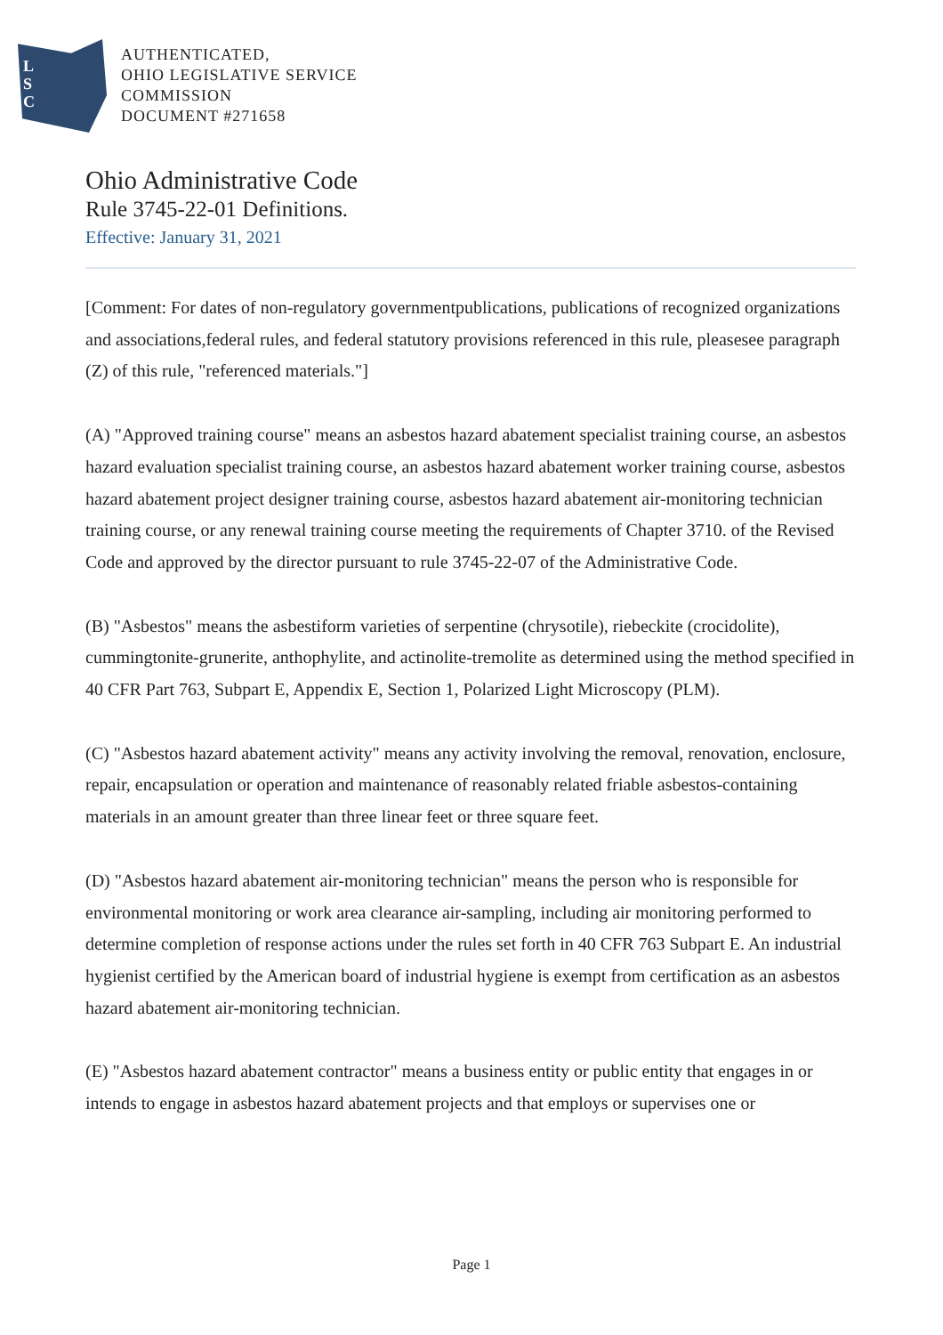L
S
C
AUTHENTICATED,
OHIO LEGISLATIVE SERVICE
COMMISSION
DOCUMENT #271658
Ohio Administrative Code
Rule 3745-22-01 Definitions.
Effective: January 31, 2021
[Comment: For dates of non-regulatory governmentpublications, publications of recognized organizations and associations,federal rules, and federal statutory provisions referenced in this rule, pleasesee paragraph (Z) of this rule, "referenced materials."]
(A) "Approved training course" means an asbestos hazard abatement specialist training course, an asbestos hazard evaluation specialist training course, an asbestos hazard abatement worker training course, asbestos hazard abatement project designer training course, asbestos hazard abatement air-monitoring technician training course, or any renewal training course meeting the requirements of Chapter 3710. of the Revised Code and approved by the director pursuant to rule 3745-22-07 of the Administrative Code.
(B) "Asbestos" means the asbestiform varieties of serpentine (chrysotile), riebeckite (crocidolite), cummingtonite-grunerite, anthophylite, and actinolite-tremolite as determined using the method specified in 40 CFR Part 763, Subpart E, Appendix E, Section 1, Polarized Light Microscopy (PLM).
(C) "Asbestos hazard abatement activity" means any activity involving the removal, renovation, enclosure, repair, encapsulation or operation and maintenance of reasonably related friable asbestos-containing materials in an amount greater than three linear feet or three square feet.
(D) "Asbestos hazard abatement air-monitoring technician" means the person who is responsible for environmental monitoring or work area clearance air-sampling, including air monitoring performed to determine completion of response actions under the rules set forth in 40 CFR 763 Subpart E. An industrial hygienist certified by the American board of industrial hygiene is exempt from certification as an asbestos hazard abatement air-monitoring technician.
(E) "Asbestos hazard abatement contractor" means a business entity or public entity that engages in or intends to engage in asbestos hazard abatement projects and that employs or supervises one or
Page 1